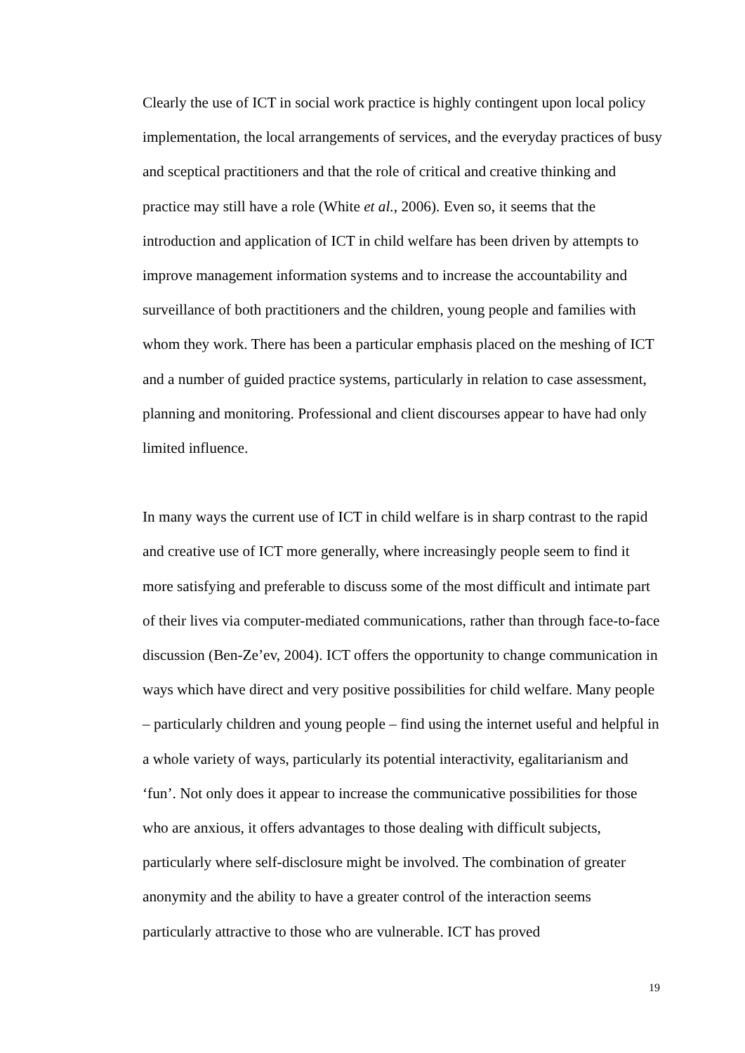Clearly the use of ICT in social work practice is highly contingent upon local policy implementation, the local arrangements of services, and the everyday practices of busy and sceptical practitioners and that the role of critical and creative thinking and practice may still have a role (White et al., 2006). Even so, it seems that the introduction and application of ICT in child welfare has been driven by attempts to improve management information systems and to increase the accountability and surveillance of both practitioners and the children, young people and families with whom they work. There has been a particular emphasis placed on the meshing of ICT and a number of guided practice systems, particularly in relation to case assessment, planning and monitoring. Professional and client discourses appear to have had only limited influence.
In many ways the current use of ICT in child welfare is in sharp contrast to the rapid and creative use of ICT more generally, where increasingly people seem to find it more satisfying and preferable to discuss some of the most difficult and intimate part of their lives via computer-mediated communications, rather than through face-to-face discussion (Ben-Ze’ev, 2004). ICT offers the opportunity to change communication in ways which have direct and very positive possibilities for child welfare. Many people – particularly children and young people – find using the internet useful and helpful in a whole variety of ways, particularly its potential interactivity, egalitarianism and ‘fun’. Not only does it appear to increase the communicative possibilities for those who are anxious, it offers advantages to those dealing with difficult subjects, particularly where self-disclosure might be involved. The combination of greater anonymity and the ability to have a greater control of the interaction seems particularly attractive to those who are vulnerable. ICT has proved
19